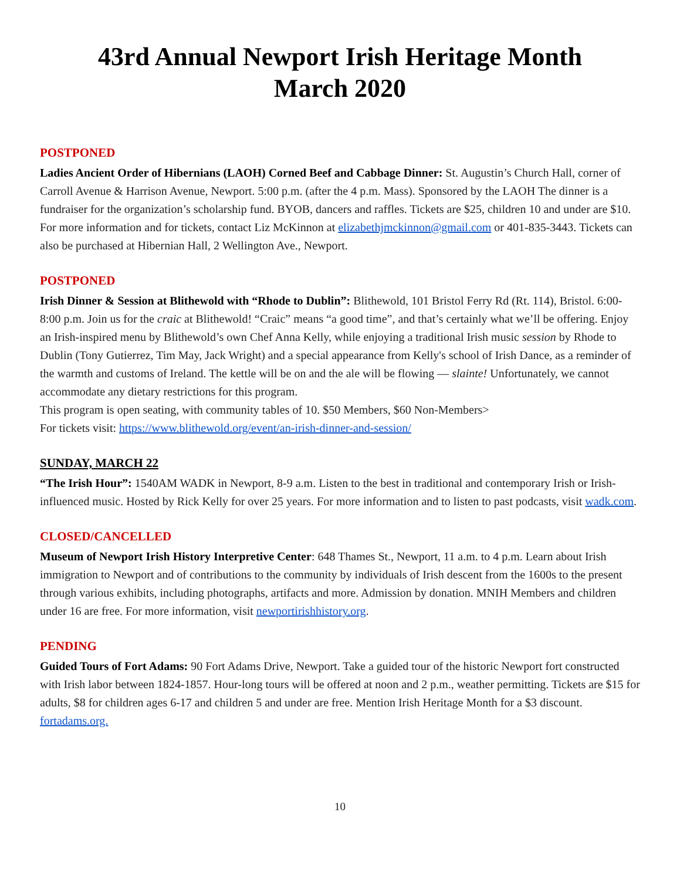43rd Annual Newport Irish Heritage Month
March 2020
POSTPONED
Ladies Ancient Order of Hibernians (LAOH) Corned Beef and Cabbage Dinner: St. Augustin’s Church Hall, corner of Carroll Avenue & Harrison Avenue, Newport. 5:00 p.m. (after the 4 p.m. Mass). Sponsored by the LAOH The dinner is a fundraiser for the organization’s scholarship fund. BYOB, dancers and raffles. Tickets are $25, children 10 and under are $10. For more information and for tickets, contact Liz McKinnon at elizabethjmckinnon@gmail.com or 401-835-3443. Tickets can also be purchased at Hibernian Hall, 2 Wellington Ave., Newport.
POSTPONED
Irish Dinner & Session at Blithewold with “Rhode to Dublin”: Blithewold, 101 Bristol Ferry Rd (Rt. 114), Bristol. 6:00-8:00 p.m. Join us for the craic at Blithewold! “Craic” means “a good time”, and that’s certainly what we’ll be offering. Enjoy an Irish-inspired menu by Blithewold’s own Chef Anna Kelly, while enjoying a traditional Irish music session by Rhode to Dublin (Tony Gutierrez, Tim May, Jack Wright) and a special appearance from Kelly's school of Irish Dance, as a reminder of the warmth and customs of Ireland. The kettle will be on and the ale will be flowing — slainte! Unfortunately, we cannot accommodate any dietary restrictions for this program.
This program is open seating, with community tables of 10. $50 Members, $60 Non-Members>
For tickets visit: https://www.blithewold.org/event/an-irish-dinner-and-session/
SUNDAY, MARCH 22
“The Irish Hour”: 1540AM WADK in Newport, 8-9 a.m. Listen to the best in traditional and contemporary Irish or Irish-influenced music. Hosted by Rick Kelly for over 25 years. For more information and to listen to past podcasts, visit wadk.com.
CLOSED/CANCELLED
Museum of Newport Irish History Interpretive Center: 648 Thames St., Newport, 11 a.m. to 4 p.m. Learn about Irish immigration to Newport and of contributions to the community by individuals of Irish descent from the 1600s to the present through various exhibits, including photographs, artifacts and more. Admission by donation. MNIH Members and children under 16 are free. For more information, visit newportirishhistory.org.
PENDING
Guided Tours of Fort Adams: 90 Fort Adams Drive, Newport. Take a guided tour of the historic Newport fort constructed with Irish labor between 1824-1857. Hour-long tours will be offered at noon and 2 p.m., weather permitting. Tickets are $15 for adults, $8 for children ages 6-17 and children 5 and under are free. Mention Irish Heritage Month for a $3 discount. fortadams.org.
10